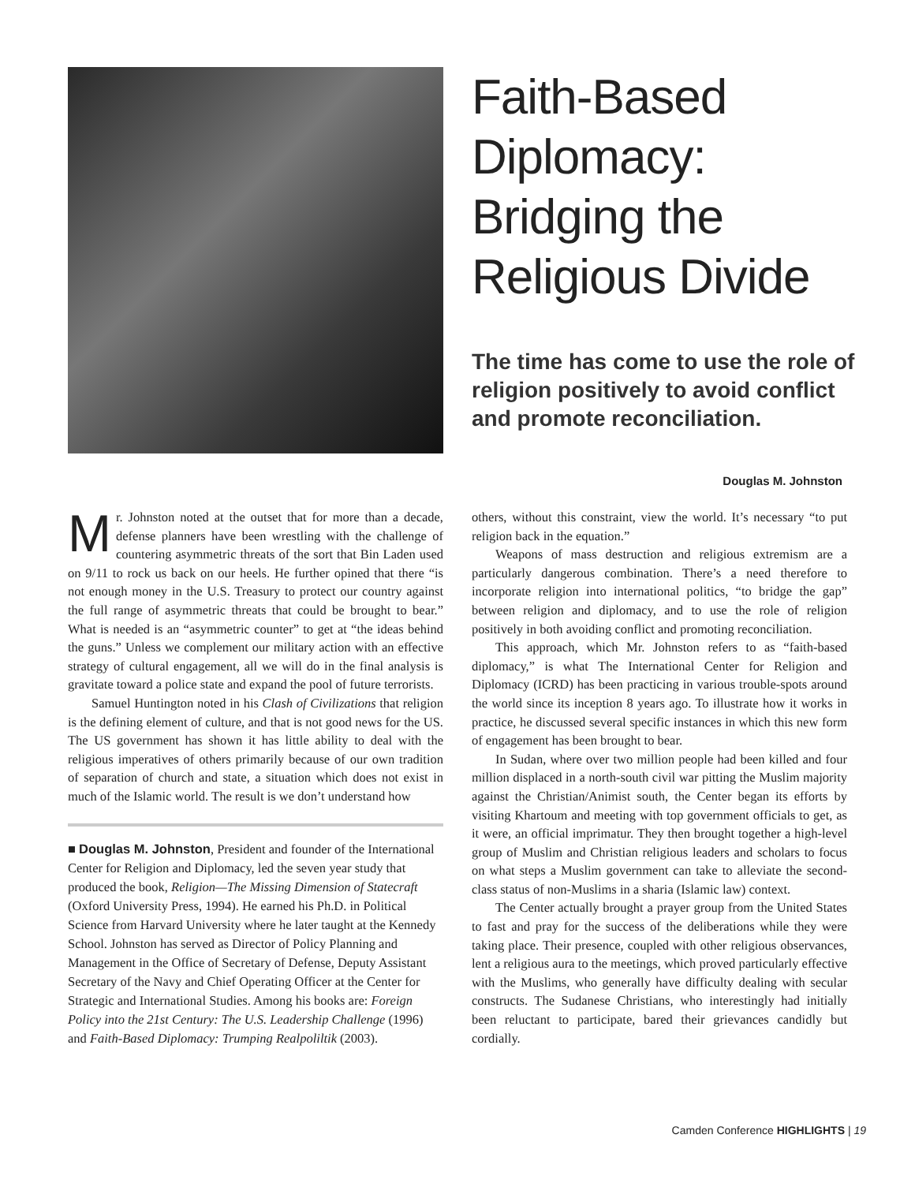Faith-Based Diplomacy: Bridging the Religious Divide
The time has come to use the role of religion positively to avoid conflict and promote reconciliation.
Douglas M. Johnston
Mr. Johnston noted at the outset that for more than a decade, defense planners have been wrestling with the challenge of countering asymmetric threats of the sort that Bin Laden used on 9/11 to rock us back on our heels. He further opined that there “is not enough money in the U.S. Treasury to protect our country against the full range of asymmetric threats that could be brought to bear.” What is needed is an “asymmetric counter” to get at “the ideas behind the guns.” Unless we complement our military action with an effective strategy of cultural engagement, all we will do in the final analysis is gravitate toward a police state and expand the pool of future terrorists.
Samuel Huntington noted in his Clash of Civilizations that religion is the defining element of culture, and that is not good news for the US. The US government has shown it has little ability to deal with the religious imperatives of others primarily because of our own tradition of separation of church and state, a situation which does not exist in much of the Islamic world. The result is we don’t understand how
■ Douglas M. Johnston, President and founder of the International Center for Religion and Diplomacy, led the seven year study that produced the book, Religion—The Missing Dimension of Statecraft (Oxford University Press, 1994). He earned his Ph.D. in Political Science from Harvard University where he later taught at the Kennedy School. Johnston has served as Director of Policy Planning and Management in the Office of Secretary of Defense, Deputy Assistant Secretary of the Navy and Chief Operating Officer at the Center for Strategic and International Studies. Among his books are: Foreign Policy into the 21st Century: The U.S. Leadership Challenge (1996) and Faith-Based Diplomacy: Trumping Realpoliltik (2003).
others, without this constraint, view the world. It’s necessary “to put religion back in the equation.”
Weapons of mass destruction and religious extremism are a particularly dangerous combination. There’s a need therefore to incorporate religion into international politics, “to bridge the gap” between religion and diplomacy, and to use the role of religion positively in both avoiding conflict and promoting reconciliation.
This approach, which Mr. Johnston refers to as “faith-based diplomacy,” is what The International Center for Religion and Diplomacy (ICRD) has been practicing in various trouble-spots around the world since its inception 8 years ago. To illustrate how it works in practice, he discussed several specific instances in which this new form of engagement has been brought to bear.
In Sudan, where over two million people had been killed and four million displaced in a north-south civil war pitting the Muslim majority against the Christian/Animist south, the Center began its efforts by visiting Khartoum and meeting with top government officials to get, as it were, an official imprimatur. They then brought together a high-level group of Muslim and Christian religious leaders and scholars to focus on what steps a Muslim government can take to alleviate the second-class status of non-Muslims in a sharia (Islamic law) context.
The Center actually brought a prayer group from the United States to fast and pray for the success of the deliberations while they were taking place. Their presence, coupled with other religious observances, lent a religious aura to the meetings, which proved particularly effective with the Muslims, who generally have difficulty dealing with secular constructs. The Sudanese Christians, who interestingly had initially been reluctant to participate, bared their grievances candidly but cordially.
Camden Conference HIGHLIGHTS | 19